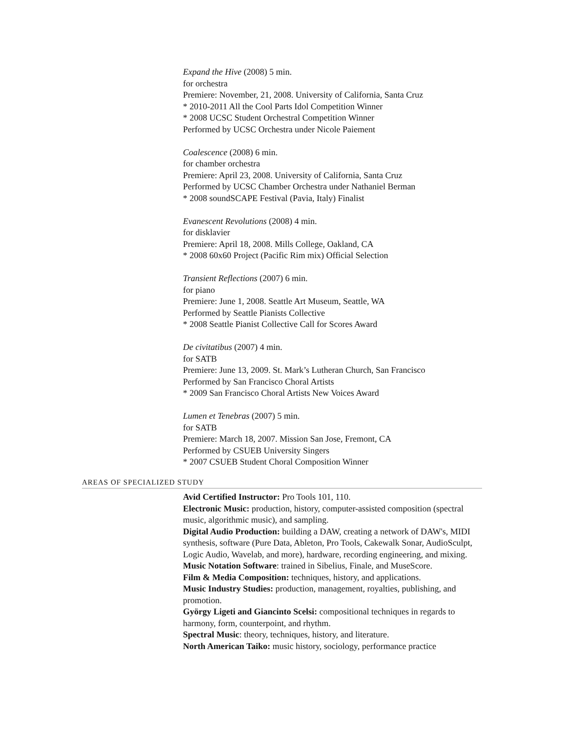Expand the Hive (2008) 5 min.
for orchestra
Premiere: November, 21, 2008. University of California, Santa Cruz
* 2010-2011 All the Cool Parts Idol Competition Winner
* 2008 UCSC Student Orchestral Competition Winner
Performed by UCSC Orchestra under Nicole Paiement
Coalescence (2008) 6 min.
for chamber orchestra
Premiere: April 23, 2008. University of California, Santa Cruz
Performed by UCSC Chamber Orchestra under Nathaniel Berman
* 2008 soundSCAPE Festival (Pavia, Italy) Finalist
Evanescent Revolutions (2008) 4 min.
for disklavier
Premiere: April 18, 2008. Mills College, Oakland, CA
* 2008 60x60 Project (Pacific Rim mix) Official Selection
Transient Reflections (2007) 6 min.
for piano
Premiere: June 1, 2008. Seattle Art Museum, Seattle, WA
Performed by Seattle Pianists Collective
* 2008 Seattle Pianist Collective Call for Scores Award
De civitatibus (2007) 4 min.
for SATB
Premiere: June 13, 2009. St. Mark’s Lutheran Church, San Francisco
Performed by San Francisco Choral Artists
* 2009 San Francisco Choral Artists New Voices Award
Lumen et Tenebras (2007) 5 min.
for SATB
Premiere: March 18, 2007. Mission San Jose, Fremont, CA
Performed by CSUEB University Singers
* 2007 CSUEB Student Choral Composition Winner
AREAS OF SPECIALIZED STUDY
Avid Certified Instructor: Pro Tools 101, 110.
Electronic Music: production, history, computer-assisted composition (spectral music, algorithmic music), and sampling.
Digital Audio Production: building a DAW, creating a network of DAW's, MIDI synthesis, software (Pure Data, Ableton, Pro Tools, Cakewalk Sonar, AudioSculpt, Logic Audio, Wavelab, and more), hardware, recording engineering, and mixing.
Music Notation Software: trained in Sibelius, Finale, and MuseScore.
Film & Media Composition: techniques, history, and applications.
Music Industry Studies: production, management, royalties, publishing, and promotion.
György Ligeti and Giancinto Scelsi: compositional techniques in regards to harmony, form, counterpoint, and rhythm.
Spectral Music: theory, techniques, history, and literature.
North American Taiko: music history, sociology, performance practice